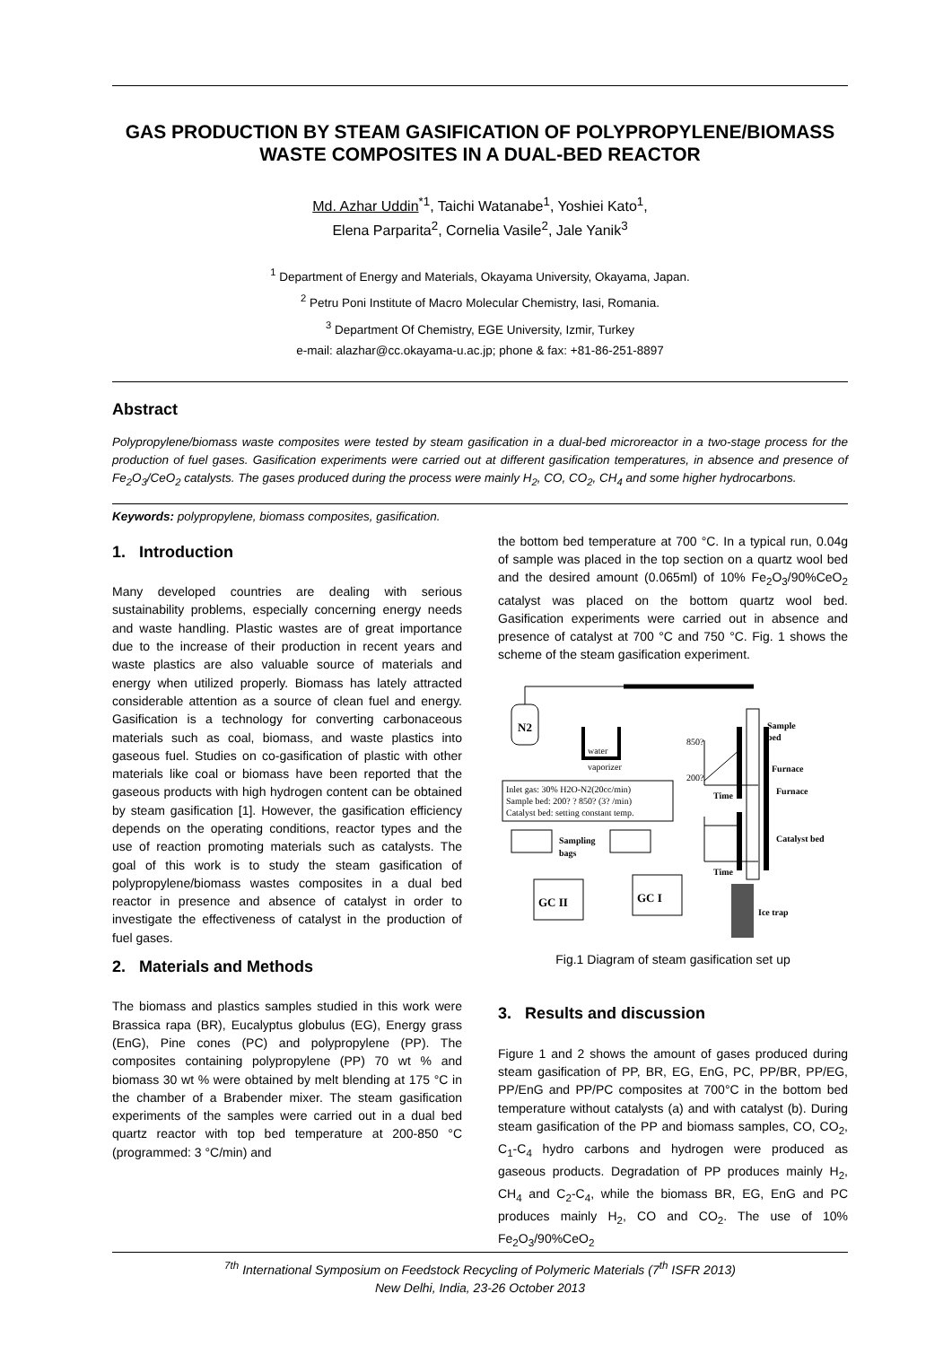GAS PRODUCTION BY STEAM GASIFICATION OF POLYPROPYLENE/BIOMASS WASTE COMPOSITES IN A DUAL-BED REACTOR
Md. Azhar Uddin<sup>*1</sup>, Taichi Watanabe<sup>1</sup>, Yoshiei Kato<sup>1</sup>,
Elena Parparita<sup>2</sup>, Cornelia Vasile<sup>2</sup>, Jale Yanik<sup>3</sup>
<sup>1</sup> Department of Energy and Materials, Okayama University, Okayama, Japan.
<sup>2</sup> Petru Poni Institute of Macro Molecular Chemistry, Iasi, Romania.
<sup>3</sup> Department Of Chemistry, EGE University, Izmir, Turkey
e-mail: alazhar@cc.okayama-u.ac.jp; phone & fax: +81-86-251-8897
Abstract
Polypropylene/biomass waste composites were tested by steam gasification in a dual-bed microreactor in a two-stage process for the production of fuel gases. Gasification experiments were carried out at different gasification temperatures, in absence and presence of Fe<sub>2</sub>O<sub>3</sub>/CeO<sub>2</sub> catalysts. The gases produced during the process were mainly H<sub>2</sub>, CO, CO<sub>2</sub>, CH<sub>4</sub> and some higher hydrocarbons.
Keywords: polypropylene, biomass composites, gasification.
1. Introduction
Many developed countries are dealing with serious sustainability problems, especially concerning energy needs and waste handling. Plastic wastes are of great importance due to the increase of their production in recent years and waste plastics are also valuable source of materials and energy when utilized properly. Biomass has lately attracted considerable attention as a source of clean fuel and energy. Gasification is a technology for converting carbonaceous materials such as coal, biomass, and waste plastics into gaseous fuel. Studies on co-gasification of plastic with other materials like coal or biomass have been reported that the gaseous products with high hydrogen content can be obtained by steam gasification [1]. However, the gasification efficiency depends on the operating conditions, reactor types and the use of reaction promoting materials such as catalysts. The goal of this work is to study the steam gasification of polypropylene/biomass wastes composites in a dual bed reactor in presence and absence of catalyst in order to investigate the effectiveness of catalyst in the production of fuel gases.
2. Materials and Methods
The biomass and plastics samples studied in this work were Brassica rapa (BR), Eucalyptus globulus (EG), Energy grass (EnG), Pine cones (PC) and polypropylene (PP). The composites containing polypropylene (PP) 70 wt % and biomass 30 wt % were obtained by melt blending at 175 °C in the chamber of a Brabender mixer. The steam gasification experiments of the samples were carried out in a dual bed quartz reactor with top bed temperature at 200-850 °C (programmed: 3 °C/min) and
the bottom bed temperature at 700 °C. In a typical run, 0.04g of sample was placed in the top section on a quartz wool bed and the desired amount (0.065ml) of 10% Fe<sub>2</sub>O<sub>3</sub>/90%CeO<sub>2</sub> catalyst was placed on the bottom quartz wool bed. Gasification experiments were carried out in absence and presence of catalyst at 700 °C and 750 °C. Fig. 1 shows the scheme of the steam gasification experiment.
N2
water
vaporizer
Sample
bed
Furnace
Furnace
Catalyst bed
Inlet gas: 30% H2O-N2(20cc/min)
Sample bed: 200? ? 850? (3? /min)
Catalyst bed: setting constant temp.
850?
200?
Time
Time
Sampling
bags
GC II
GC I
Ice trap
Fig.1 Diagram of steam gasification set up
3. Results and discussion
Figure 1 and 2 shows the amount of gases produced during steam gasification of PP, BR, EG, EnG, PC, PP/BR, PP/EG, PP/EnG and PP/PC composites at 700°C in the bottom bed temperature without catalysts (a) and with catalyst (b). During steam gasification of the PP and biomass samples, CO, CO<sub>2</sub>, C<sub>1</sub>-C<sub>4</sub> hydro carbons and hydrogen were produced as gaseous products. Degradation of PP produces mainly H<sub>2</sub>, CH<sub>4</sub> and C<sub>2</sub>-C<sub>4</sub>, while the biomass BR, EG, EnG and PC produces mainly H<sub>2</sub>, CO and CO<sub>2</sub>. The use of 10% Fe<sub>2</sub>O<sub>3</sub>/90%CeO<sub>2</sub>
<sup>7th</sup> International Symposium on Feedstock Recycling of Polymeric Materials (7<sup>th</sup> ISFR 2013)
New Delhi, India, 23-26 October 2013